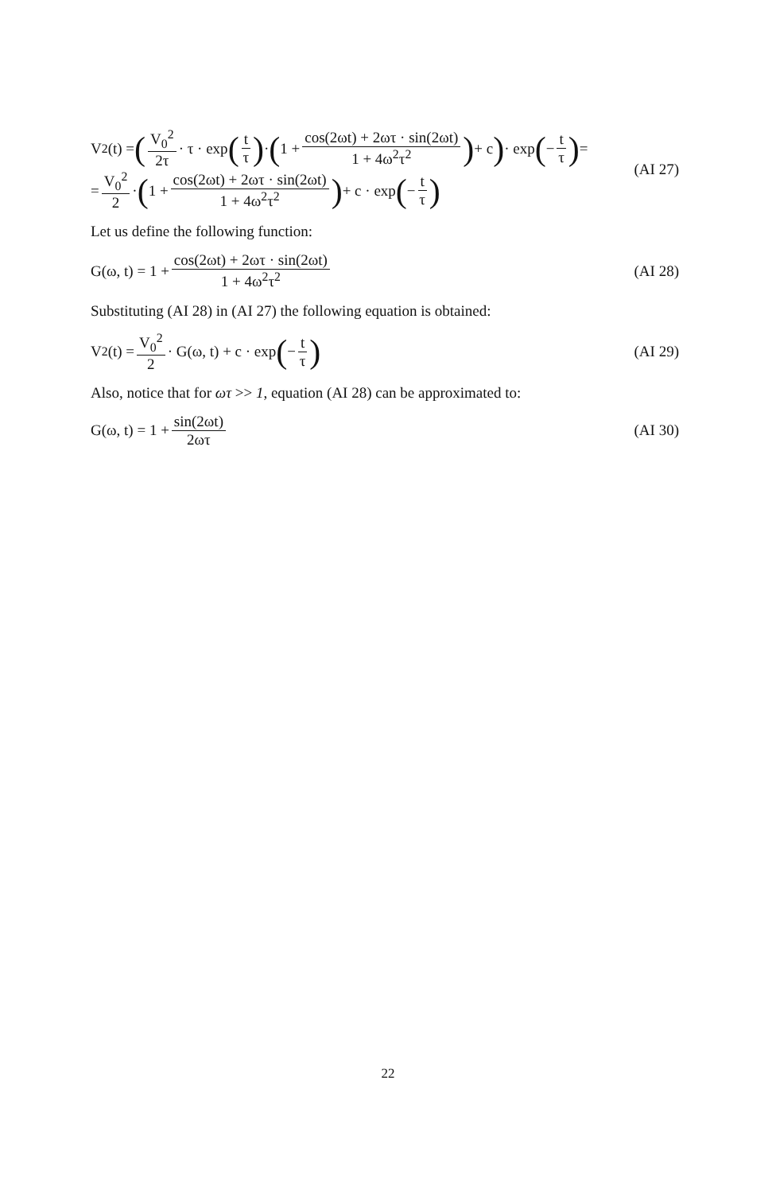V<sub>2</sub>(t) = (V<sub>0</sub><sup>2</sup> 2τ · τ · exp (t τ) · (1 + cos(2ωt) + 2ωτ · sin(2ωt) 1 + 4ω<sup>2</sup>τ<sup>2</sup>) + c) · exp (− t τ) =
= V<sub>0</sub><sup>2</sup> 2 · (1 + cos(2ωt) + 2ωτ · sin(2ωt) 1 + 4ω<sup>2</sup>τ<sup>2</sup>) + c · exp (− t τ)
(AI 27)
Let us define the following function:
G(ω, t) = 1 + cos(2ωt) + 2ωτ · sin(2ωt) 1 + 4ω<sup>2</sup>τ<sup>2</sup> (AI 28)
Substituting (AI 28) in (AI 27) the following equation is obtained:
V<sub>2</sub>(t) = V<sub>0</sub><sup>2</sup> 2 · G(ω, t) + c · exp (− t τ)
(AI 29)
Also, notice that for ωτ >> 1, equation (AI 28) can be approximated to:
G(ω, t) = 1 + sin(2ωt) 2ωτ (AI 30)
22